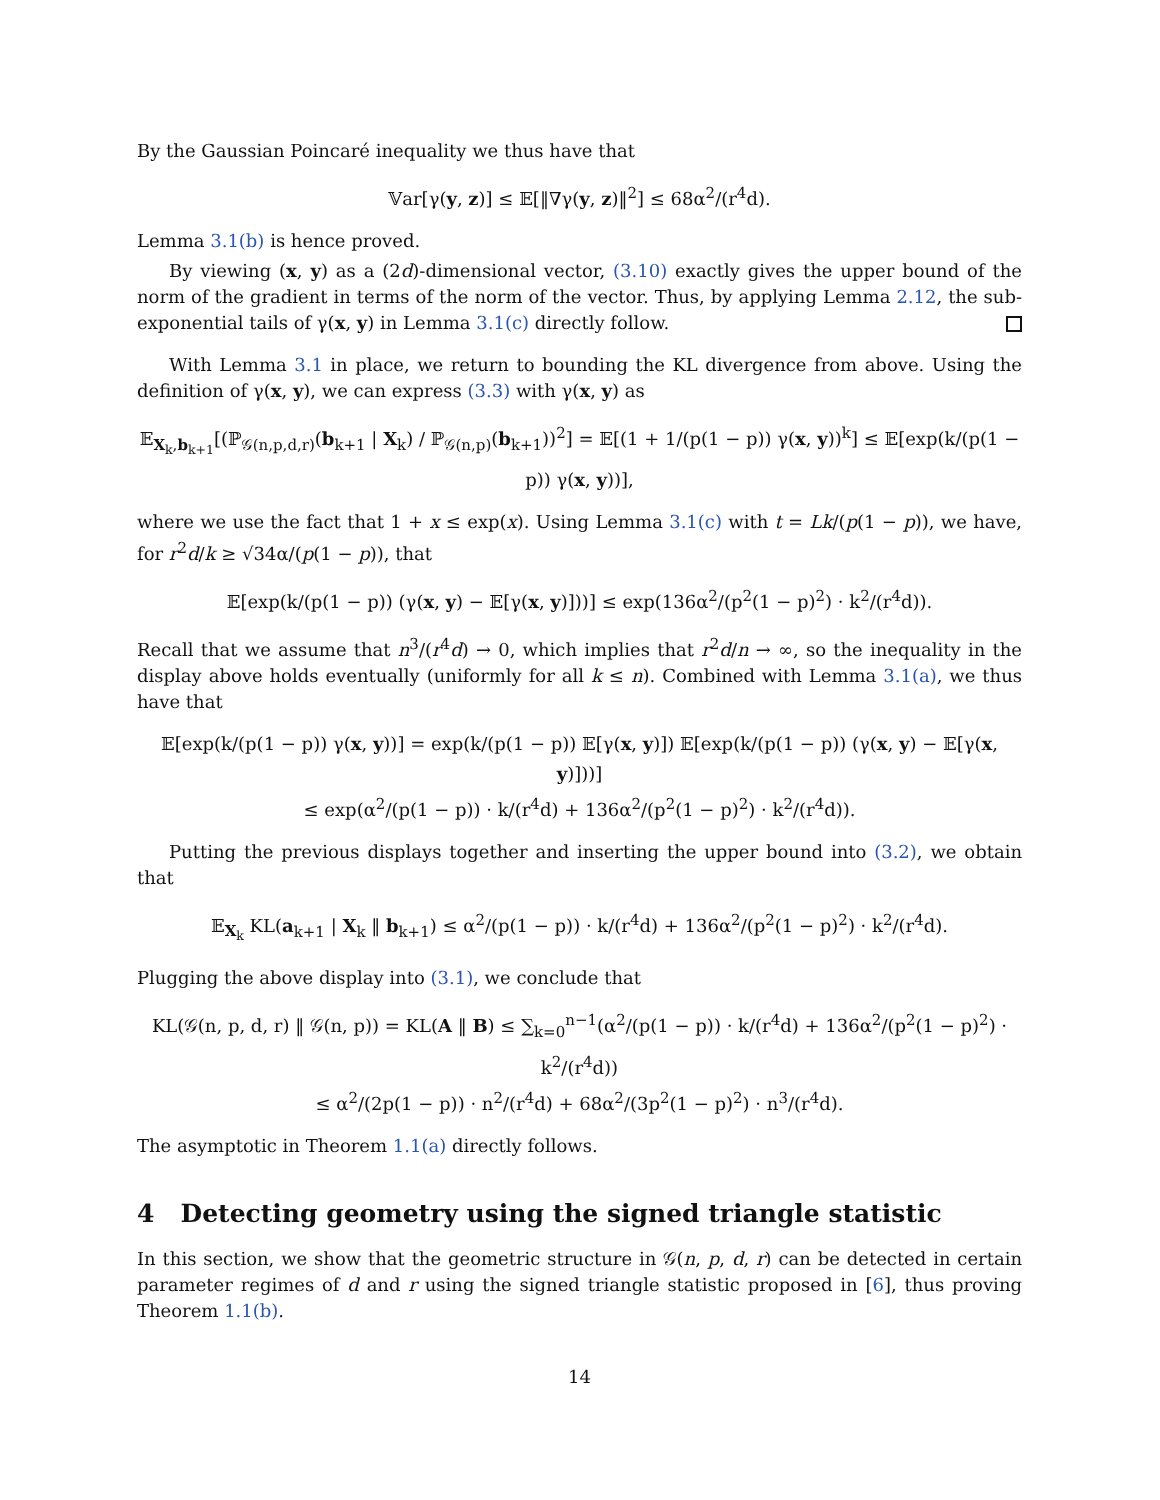By the Gaussian Poincaré inequality we thus have that
𝕍ar[γ(y, z)] ≤ 𝔼[‖∇γ(y, z)‖<sup>2</sup>] ≤ 68α<sup>2</sup>/(r<sup>4</sup>d).
Lemma 3.1(b) is hence proved.
By viewing (x, y) as a (2d)-dimensional vector, (3.10) exactly gives the upper bound of the norm of the gradient in terms of the norm of the vector. Thus, by applying Lemma 2.12, the sub-exponential tails of γ(x, y) in Lemma 3.1(c) directly follow.
With Lemma 3.1 in place, we return to bounding the KL divergence from above. Using the definition of γ(x, y), we can express (3.3) with γ(x, y) as
𝔼<sub>X<sub>k</sub>,b<sub>k+1</sub></sub>[(ℙ<sub>𝒢(n,p,d,r)</sub>(b<sub>k+1</sub> | X<sub>k</sub>) / ℙ<sub>𝒢(n,p)</sub>(b<sub>k+1</sub>))<sup>2</sup>] = 𝔼[(1 + 1/(p(1 − p)) γ(x, y))<sup>k</sup>] ≤ 𝔼[exp(k/(p(1 − p)) γ(x, y))],
where we use the fact that 1 + x ≤ exp(x). Using Lemma 3.1(c) with t = Lk/(p(1 − p)), we have, for r<sup>2</sup>d/k ≥ √34α/(p(1 − p)), that
𝔼[exp(k/(p(1 − p)) (γ(x, y) − 𝔼[γ(x, y)]))] ≤ exp(136α<sup>2</sup>/(p<sup>2</sup>(1 − p)<sup>2</sup>) · k<sup>2</sup>/(r<sup>4</sup>d)).
Recall that we assume that n<sup>3</sup>/(r<sup>4</sup>d) → 0, which implies that r<sup>2</sup>d/n → ∞, so the inequality in the display above holds eventually (uniformly for all k ≤ n). Combined with Lemma 3.1(a), we thus have that
𝔼[exp(k/(p(1 − p)) γ(x, y))] = exp(k/(p(1 − p)) 𝔼[γ(x, y)]) 𝔼[exp(k/(p(1 − p)) (γ(x, y) − 𝔼[γ(x, y)]))]
≤ exp(α<sup>2</sup>/(p(1 − p)) · k/(r<sup>4</sup>d) + 136α<sup>2</sup>/(p<sup>2</sup>(1 − p)<sup>2</sup>) · k<sup>2</sup>/(r<sup>4</sup>d)).
Putting the previous displays together and inserting the upper bound into (3.2), we obtain that
𝔼<sub>X<sub>k</sub></sub> KL(a<sub>k+1</sub> | X<sub>k</sub> ‖ b<sub>k+1</sub>) ≤ α<sup>2</sup>/(p(1 − p)) · k/(r<sup>4</sup>d) + 136α<sup>2</sup>/(p<sup>2</sup>(1 − p)<sup>2</sup>) · k<sup>2</sup>/(r<sup>4</sup>d).
Plugging the above display into (3.1), we conclude that
KL(𝒢(n, p, d, r) ‖ 𝒢(n, p)) = KL(A ‖ B) ≤ ∑<sub>k=0</sub><sup>n−1</sup>(α<sup>2</sup>/(p(1 − p)) · k/(r<sup>4</sup>d) + 136α<sup>2</sup>/(p<sup>2</sup>(1 − p)<sup>2</sup>) · k<sup>2</sup>/(r<sup>4</sup>d))
≤ α<sup>2</sup>/(2p(1 − p)) · n<sup>2</sup>/(r<sup>4</sup>d) + 68α<sup>2</sup>/(3p<sup>2</sup>(1 − p)<sup>2</sup>) · n<sup>3</sup>/(r<sup>4</sup>d).
The asymptotic in Theorem 1.1(a) directly follows.
4 Detecting geometry using the signed triangle statistic
In this section, we show that the geometric structure in 𝒢(n, p, d, r) can be detected in certain parameter regimes of d and r using the signed triangle statistic proposed in [6], thus proving Theorem 1.1(b).
14